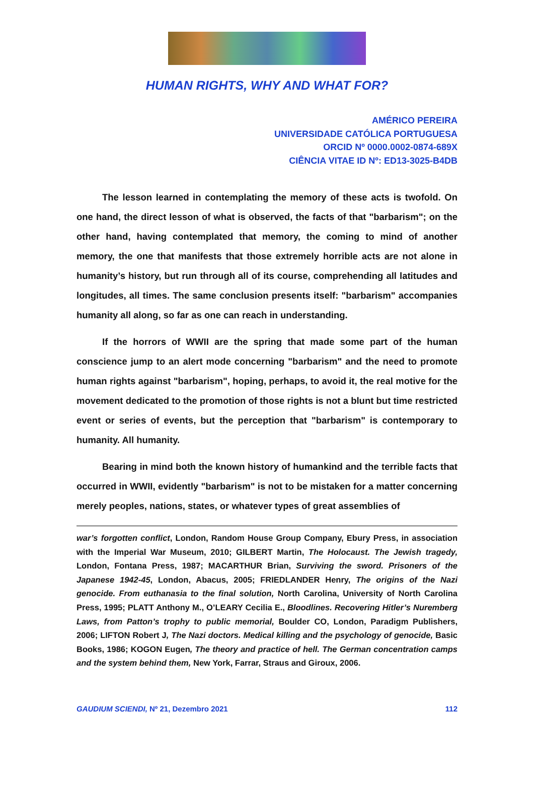HUMAN RIGHTS, WHY AND WHAT FOR?
AMÉRICO PEREIRA
UNIVERSIDADE CATÓLICA PORTUGUESA
ORCID Nº 0000.0002-0874-689X
CIÊNCIA VITAE ID Nº: ED13-3025-B4DB
The lesson learned in contemplating the memory of these acts is twofold. On one hand, the direct lesson of what is observed, the facts of that "barbarism"; on the other hand, having contemplated that memory, the coming to mind of another memory, the one that manifests that those extremely horrible acts are not alone in humanity’s history, but run through all of its course, comprehending all latitudes and longitudes, all times. The same conclusion presents itself: "barbarism" accompanies humanity all along, so far as one can reach in understanding.
If the horrors of WWII are the spring that made some part of the human conscience jump to an alert mode concerning "barbarism" and the need to promote human rights against "barbarism", hoping, perhaps, to avoid it, the real motive for the movement dedicated to the promotion of those rights is not a blunt but time restricted event or series of events, but the perception that "barbarism" is contemporary to humanity. All humanity.
Bearing in mind both the known history of humankind and the terrible facts that occurred in WWII, evidently "barbarism" is not to be mistaken for a matter concerning merely peoples, nations, states, or whatever types of great assemblies of
war’s forgotten conflict, London, Random House Group Company, Ebury Press, in association with the Imperial War Museum, 2010; GILBERT Martin, The Holocaust. The Jewish tragedy, London, Fontana Press, 1987; MACARTHUR Brian, Surviving the sword. Prisoners of the Japanese 1942-45, London, Abacus, 2005; FRIEDLANDER Henry, The origins of the Nazi genocide. From euthanasia to the final solution, North Carolina, University of North Carolina Press, 1995; PLATT Anthony M., O’LEARY Cecilia E., Bloodlines. Recovering Hitler’s Nuremberg Laws, from Patton’s trophy to public memorial, Boulder CO, London, Paradigm Publishers, 2006; LIFTON Robert J, The Nazi doctors. Medical killing and the psychology of genocide, Basic Books, 1986; KOGON Eugen, The theory and practice of hell. The German concentration camps and the system behind them, New York, Farrar, Straus and Giroux, 2006.
GAUDIUM SCIENDI, Nº 21, Dezembro 2021 112